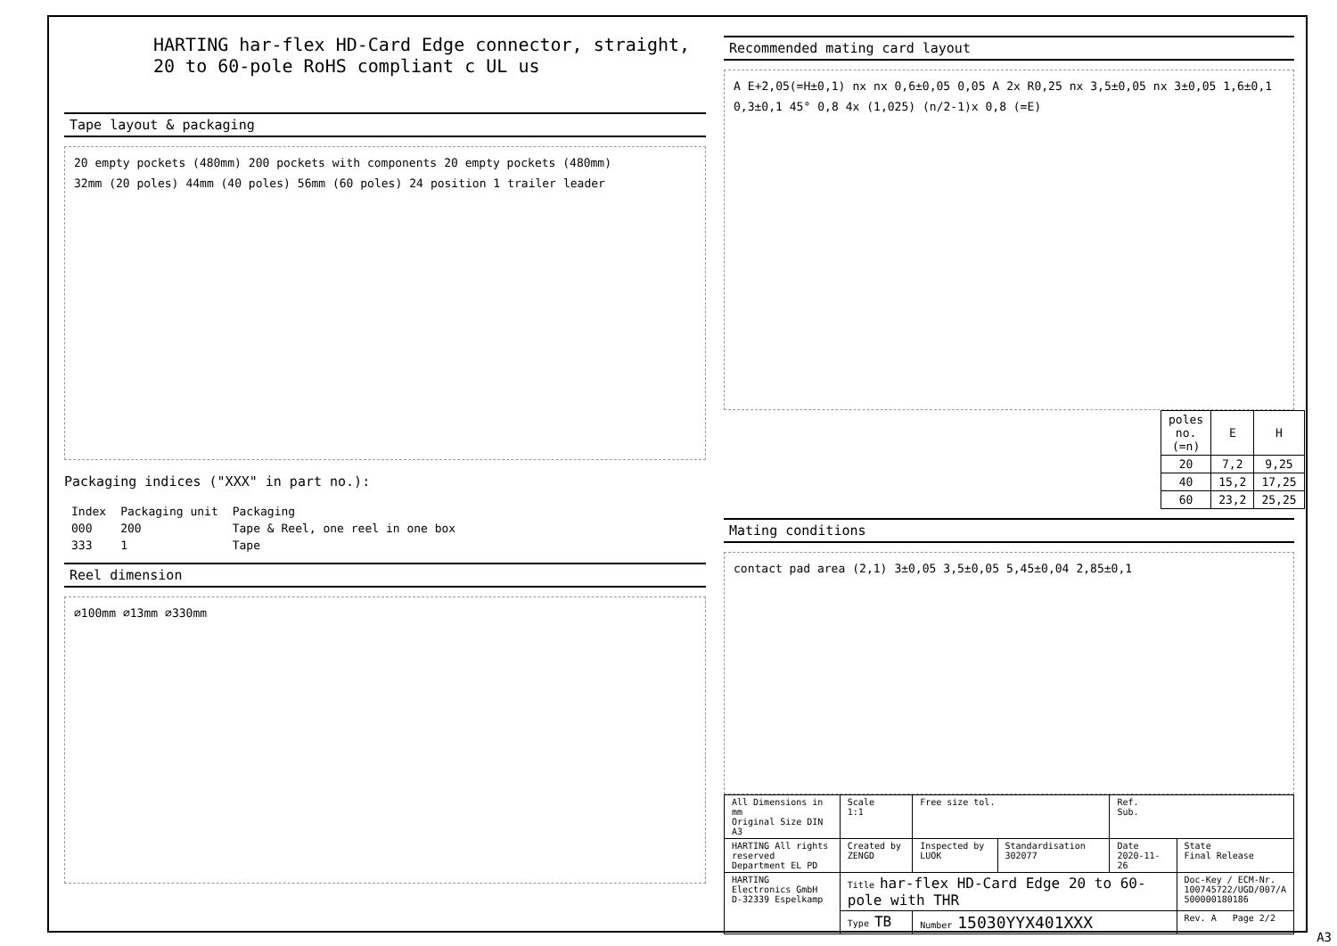HARTING har-flex HD-Card Edge connector, straight, 20 to 60-pole RoHS compliant c UL us
Tape layout & packaging
20 empty pockets (480mm) 200 pockets with components 20 empty pockets (480mm) 32mm (20 poles) 44mm (40 poles) 56mm (60 poles) 24 position 1 trailer leader
Packaging indices ("XXX" in part no.):
| Index | Packaging unit | Packaging |
| --- | --- | --- |
| 000 | 200 | Tape & Reel, one reel in one box |
| 333 | 1 | Tape |
Reel dimension
∅100mm ∅13mm ∅330mm
Recommended mating card layout
A E+2,05(=H±0,1) nx nx 0,6±0,05 0,05 A 2x R0,25 nx 3,5±0,05 nx 3±0,05 1,6±0,1 0,3±0,1 45° 0,8 4x (1,025) (n/2-1)x 0,8 (=E)
| poles no. (=n) | E | H |
| --- | --- | --- |
| 20 | 7,2 | 9,25 |
| 40 | 15,2 | 17,25 |
| 60 | 23,2 | 25,25 |
Mating conditions
contact pad area (2,1) 3±0,05 3,5±0,05 5,45±0,04 2,85±0,1
| All Dimensions in mm Original Size DIN A3 | Scale 1:1 | Free size tol. | | | Ref. Sub. | |
| HARTING All rights reserved Department EL PD | Created by ZENGD | | Inspected by LUOK | Standardisation 302077 | Date 2020-11-26 | State Final Release |
| HARTING Electronics GmbH D-32339 Espelkamp | Title har-flex HD-Card Edge 20 to 60-pole with THR | | | | | Doc-Key / ECM-Nr. 100745722/UGD/007/A 500000180186 |
| | Type TB | Number 15030YYX401XXX | | | | Rev. A Page 2/2 |
A3